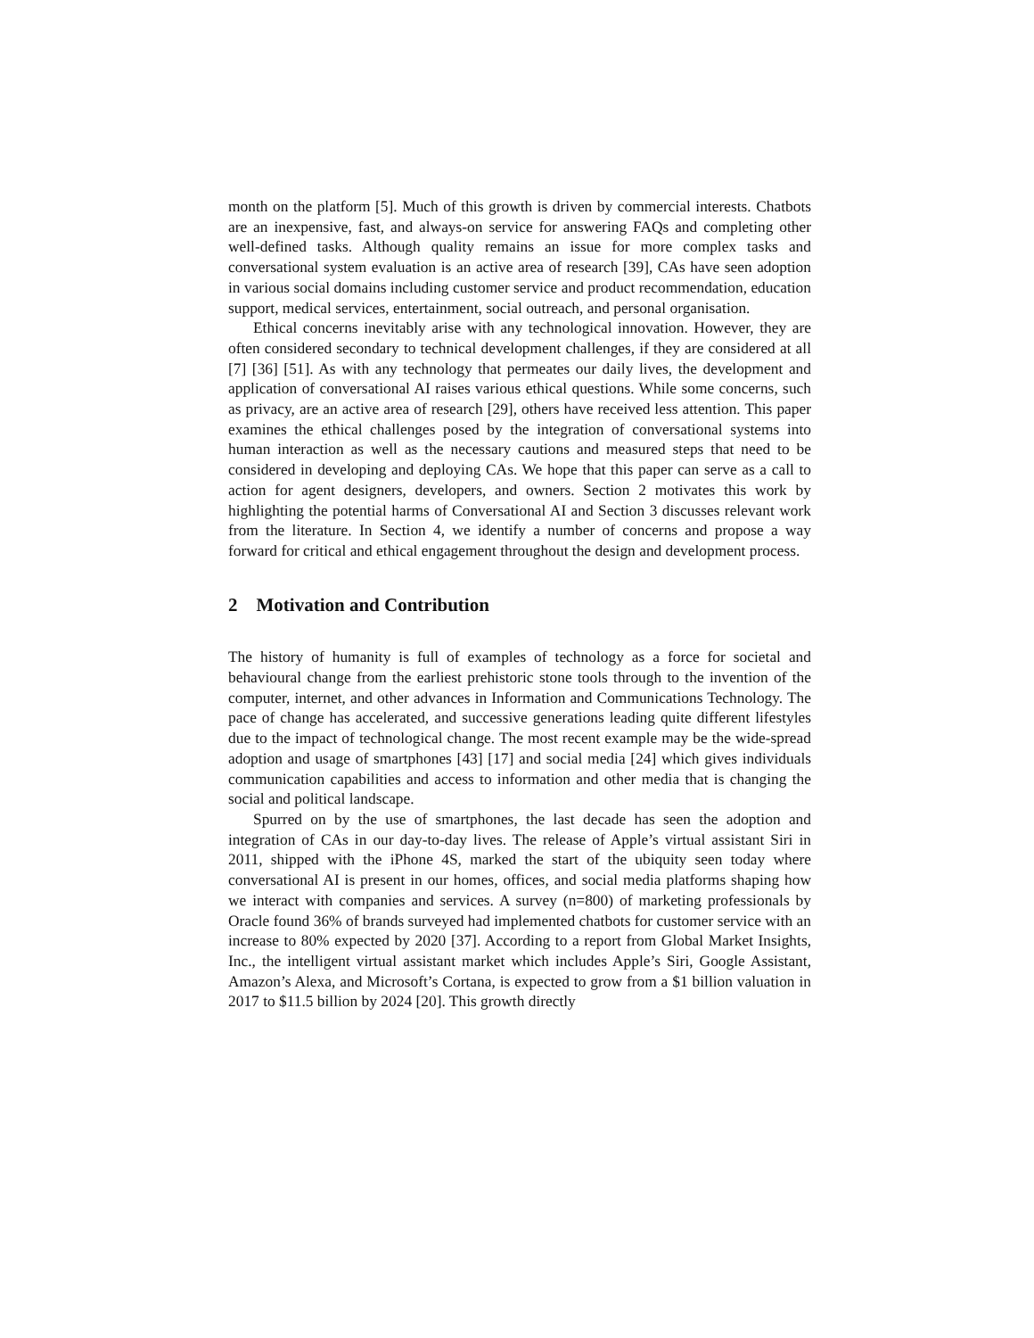month on the platform [5]. Much of this growth is driven by commercial interests. Chatbots are an inexpensive, fast, and always-on service for answering FAQs and completing other well-defined tasks. Although quality remains an issue for more complex tasks and conversational system evaluation is an active area of research [39], CAs have seen adoption in various social domains including customer service and product recommendation, education support, medical services, entertainment, social outreach, and personal organisation.
Ethical concerns inevitably arise with any technological innovation. However, they are often considered secondary to technical development challenges, if they are considered at all [7] [36] [51]. As with any technology that permeates our daily lives, the development and application of conversational AI raises various ethical questions. While some concerns, such as privacy, are an active area of research [29], others have received less attention. This paper examines the ethical challenges posed by the integration of conversational systems into human interaction as well as the necessary cautions and measured steps that need to be considered in developing and deploying CAs. We hope that this paper can serve as a call to action for agent designers, developers, and owners. Section 2 motivates this work by highlighting the potential harms of Conversational AI and Section 3 discusses relevant work from the literature. In Section 4, we identify a number of concerns and propose a way forward for critical and ethical engagement throughout the design and development process.
2 Motivation and Contribution
The history of humanity is full of examples of technology as a force for societal and behavioural change from the earliest prehistoric stone tools through to the invention of the computer, internet, and other advances in Information and Communications Technology. The pace of change has accelerated, and successive generations leading quite different lifestyles due to the impact of technological change. The most recent example may be the wide-spread adoption and usage of smartphones [43] [17] and social media [24] which gives individuals communication capabilities and access to information and other media that is changing the social and political landscape.
Spurred on by the use of smartphones, the last decade has seen the adoption and integration of CAs in our day-to-day lives. The release of Apple’s virtual assistant Siri in 2011, shipped with the iPhone 4S, marked the start of the ubiquity seen today where conversational AI is present in our homes, offices, and social media platforms shaping how we interact with companies and services. A survey (n=800) of marketing professionals by Oracle found 36% of brands surveyed had implemented chatbots for customer service with an increase to 80% expected by 2020 [37]. According to a report from Global Market Insights, Inc., the intelligent virtual assistant market which includes Apple’s Siri, Google Assistant, Amazon’s Alexa, and Microsoft’s Cortana, is expected to grow from a $1 billion valuation in 2017 to $11.5 billion by 2024 [20]. This growth directly